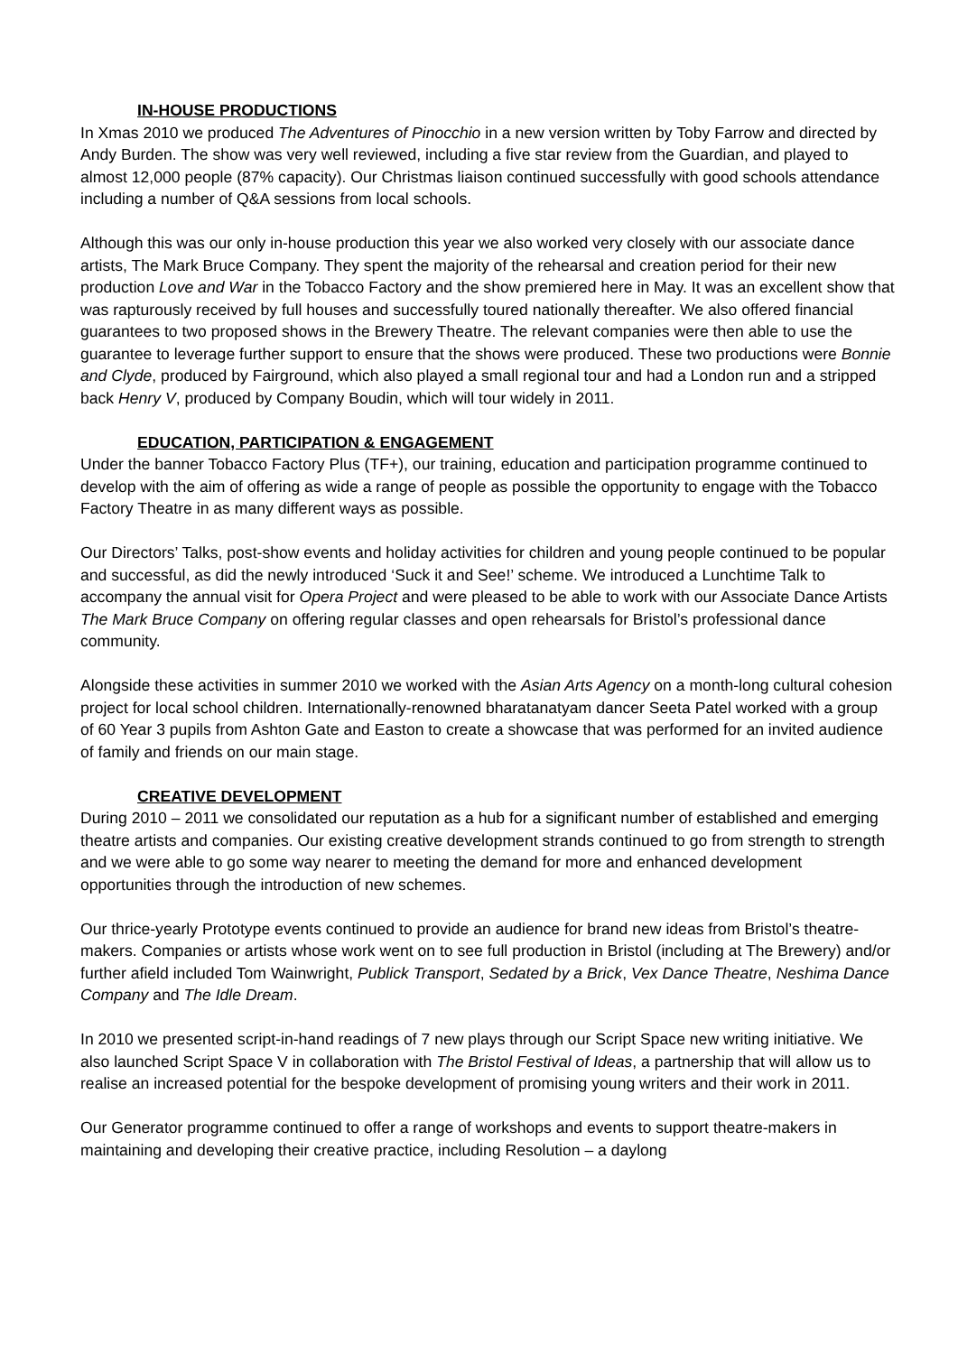IN-HOUSE PRODUCTIONS
In Xmas 2010 we produced The Adventures of Pinocchio in a new version written by Toby Farrow and directed by Andy Burden. The show was very well reviewed, including a five star review from the Guardian, and played to almost 12,000 people (87% capacity). Our Christmas liaison continued successfully with good schools attendance including a number of Q&A sessions from local schools.
Although this was our only in-house production this year we also worked very closely with our associate dance artists, The Mark Bruce Company. They spent the majority of the rehearsal and creation period for their new production Love and War in the Tobacco Factory and the show premiered here in May. It was an excellent show that was rapturously received by full houses and successfully toured nationally thereafter. We also offered financial guarantees to two proposed shows in the Brewery Theatre. The relevant companies were then able to use the guarantee to leverage further support to ensure that the shows were produced. These two productions were Bonnie and Clyde, produced by Fairground, which also played a small regional tour and had a London run and a stripped back Henry V, produced by Company Boudin, which will tour widely in 2011.
EDUCATION, PARTICIPATION & ENGAGEMENT
Under the banner Tobacco Factory Plus (TF+), our training, education and participation programme continued to develop with the aim of offering as wide a range of people as possible the opportunity to engage with the Tobacco Factory Theatre in as many different ways as possible.
Our Directors’ Talks, post-show events and holiday activities for children and young people continued to be popular and successful, as did the newly introduced ‘Suck it and See!’ scheme. We introduced a Lunchtime Talk to accompany the annual visit for Opera Project and were pleased to be able to work with our Associate Dance Artists The Mark Bruce Company on offering regular classes and open rehearsals for Bristol’s professional dance community.
Alongside these activities in summer 2010 we worked with the Asian Arts Agency on a month-long cultural cohesion project for local school children. Internationally-renowned bharatanatyam dancer Seeta Patel worked with a group of 60 Year 3 pupils from Ashton Gate and Easton to create a showcase that was performed for an invited audience of family and friends on our main stage.
CREATIVE DEVELOPMENT
During 2010 – 2011 we consolidated our reputation as a hub for a significant number of established and emerging theatre artists and companies. Our existing creative development strands continued to go from strength to strength and we were able to go some way nearer to meeting the demand for more and enhanced development opportunities through the introduction of new schemes.
Our thrice-yearly Prototype events continued to provide an audience for brand new ideas from Bristol’s theatre-makers. Companies or artists whose work went on to see full production in Bristol (including at The Brewery) and/or further afield included Tom Wainwright, Publick Transport, Sedated by a Brick, Vex Dance Theatre, Neshima Dance Company and The Idle Dream.
In 2010 we presented script-in-hand readings of 7 new plays through our Script Space new writing initiative. We also launched Script Space V in collaboration with The Bristol Festival of Ideas, a partnership that will allow us to realise an increased potential for the bespoke development of promising young writers and their work in 2011.
Our Generator programme continued to offer a range of workshops and events to support theatre-makers in maintaining and developing their creative practice, including Resolution – a daylong